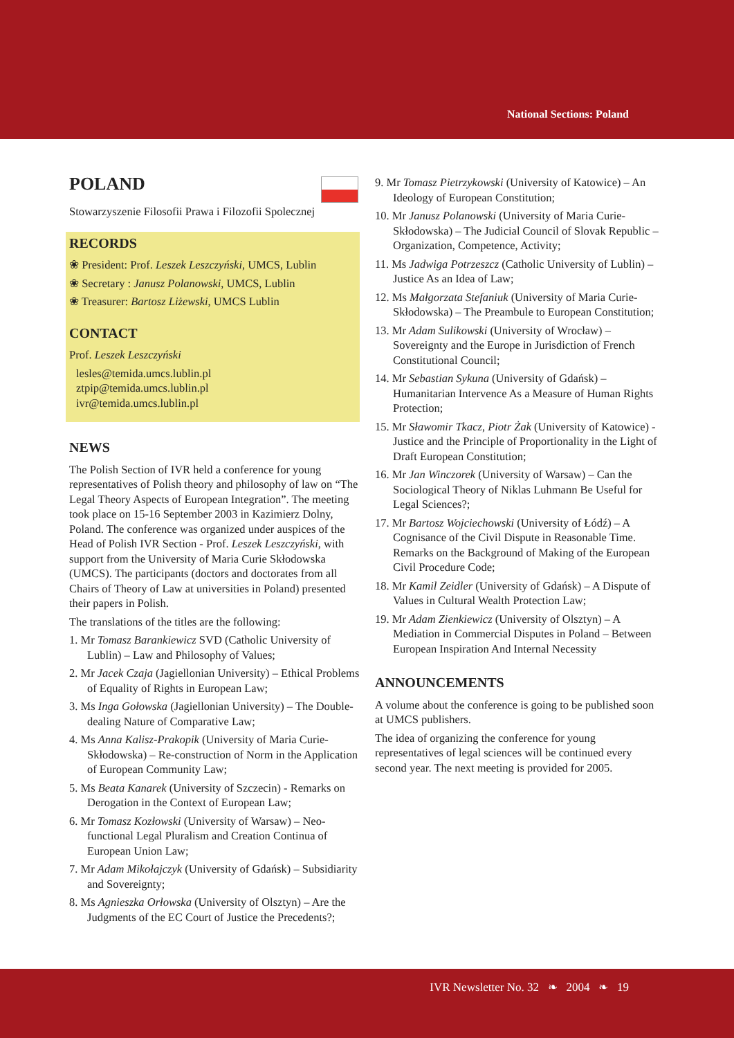National Sections: Poland
POLAND
Stowarzyszenie Filosofii Prawa i Filozofii Spolecznej
RECORDS
❀ President: Prof. Leszek Leszczyński, UMCS, Lublin
❀ Secretary : Janusz Polanowski, UMCS, Lublin
❀ Treasurer: Bartosz Liżewski, UMCS Lublin
CONTACT
Prof. Leszek Leszczyński
lesles@temida.umcs.lublin.pl
ztpip@temida.umcs.lublin.pl
ivr@temida.umcs.lublin.pl
NEWS
The Polish Section of IVR held a conference for young representatives of Polish theory and philosophy of law on “The Legal Theory Aspects of European Integration”. The meeting took place on 15-16 September 2003 in Kazimierz Dolny, Poland. The conference was organized under auspices of the Head of Polish IVR Section - Prof. Leszek Leszczyński, with support from the University of Maria Curie Skłodowska (UMCS). The participants (doctors and doctorates from all Chairs of Theory of Law at universities in Poland) presented their papers in Polish.
The translations of the titles are the following:
1. Mr Tomasz Barankiewicz SVD (Catholic University of Lublin) – Law and Philosophy of Values;
2. Mr Jacek Czaja (Jagiellonian University) – Ethical Problems of Equality of Rights in European Law;
3. Ms Inga Gołowska (Jagiellonian University) – The Double-dealing Nature of Comparative Law;
4. Ms Anna Kalisz-Prakopik (University of Maria Curie-Skłodowska) – Re-construction of Norm in the Application of European Community Law;
5. Ms Beata Kanarek (University of Szczecin) - Remarks on Derogation in the Context of European Law;
6. Mr Tomasz Kozłowski (University of Warsaw) – Neo-functional Legal Pluralism and Creation Continua of European Union Law;
7. Mr Adam Mikołajczyk (University of Gdańsk) – Subsidiarity and Sovereignty;
8. Ms Agnieszka Orłowska (University of Olsztyn) – Are the Judgments of the EC Court of Justice the Precedents?;
9. Mr Tomasz Pietrzykowski (University of Katowice) – An Ideology of European Constitution;
10. Mr Janusz Polanowski (University of Maria Curie-Skłodowska) – The Judicial Council of Slovak Republic – Organization, Competence, Activity;
11. Ms Jadwiga Potrzeszcz (Catholic University of Lublin) – Justice As an Idea of Law;
12. Ms Małgorzata Stefaniuk (University of Maria Curie-Skłodowska) – The Preambule to European Constitution;
13. Mr Adam Sulikowski (University of Wrocław) – Sovereignty and the Europe in Jurisdiction of French Constitutional Council;
14. Mr Sebastian Sykuna (University of Gdańsk) – Humanitarian Intervence As a Measure of Human Rights Protection;
15. Mr Sławomir Tkacz, Piotr Żak (University of Katowice) - Justice and the Principle of Proportionality in the Light of Draft European Constitution;
16. Mr Jan Winczorek (University of Warsaw) – Can the Sociological Theory of Niklas Luhmann Be Useful for Legal Sciences?;
17. Mr Bartosz Wojciechowski (University of Łódź) – A Cognisance of the Civil Dispute in Reasonable Time. Remarks on the Background of Making of the European Civil Procedure Code;
18. Mr Kamil Zeidler (University of Gdańsk) – A Dispute of Values in Cultural Wealth Protection Law;
19. Mr Adam Zienkiewicz (University of Olsztyn) – A Mediation in Commercial Disputes in Poland – Between European Inspiration And Internal Necessity
ANNOUNCEMENTS
A volume about the conference is going to be published soon at UMCS publishers.
The idea of organizing the conference for young representatives of legal sciences will be continued every second year. The next meeting is provided for 2005.
IVR Newsletter No. 32 ❧ 2004 ❧ 19